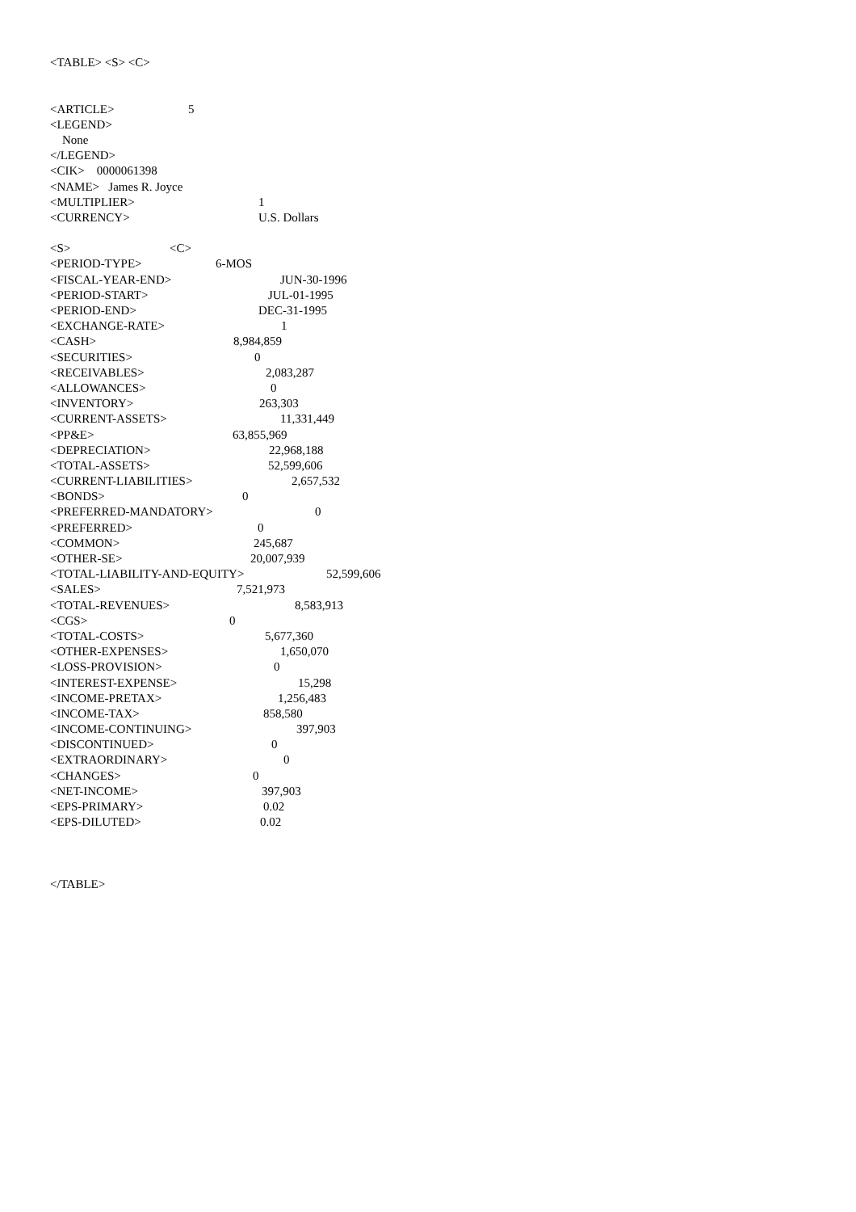<TABLE> <S> <C>
<ARTICLE> 5
<LEGEND>
None
</LEGEND>
<CIK> 0000061398
<NAME> James R. Joyce
<MULTIPLIER> 1
<CURRENCY> U.S. Dollars
<S> <C>
<PERIOD-TYPE> 6-MOS
<FISCAL-YEAR-END> JUN-30-1996
<PERIOD-START> JUL-01-1995
<PERIOD-END> DEC-31-1995
<EXCHANGE-RATE> 1
<CASH> 8,984,859
<SECURITIES> 0
<RECEIVABLES> 2,083,287
<ALLOWANCES> 0
<INVENTORY> 263,303
<CURRENT-ASSETS> 11,331,449
<PP&E> 63,855,969
<DEPRECIATION> 22,968,188
<TOTAL-ASSETS> 52,599,606
<CURRENT-LIABILITIES> 2,657,532
<BONDS> 0
<PREFERRED-MANDATORY> 0
<PREFERRED> 0
<COMMON> 245,687
<OTHER-SE> 20,007,939
<TOTAL-LIABILITY-AND-EQUITY> 52,599,606
<SALES> 7,521,973
<TOTAL-REVENUES> 8,583,913
<CGS> 0
<TOTAL-COSTS> 5,677,360
<OTHER-EXPENSES> 1,650,070
<LOSS-PROVISION> 0
<INTEREST-EXPENSE> 15,298
<INCOME-PRETAX> 1,256,483
<INCOME-TAX> 858,580
<INCOME-CONTINUING> 397,903
<DISCONTINUED> 0
<EXTRAORDINARY> 0
<CHANGES> 0
<NET-INCOME> 397,903
<EPS-PRIMARY> 0.02
<EPS-DILUTED> 0.02
</TABLE>